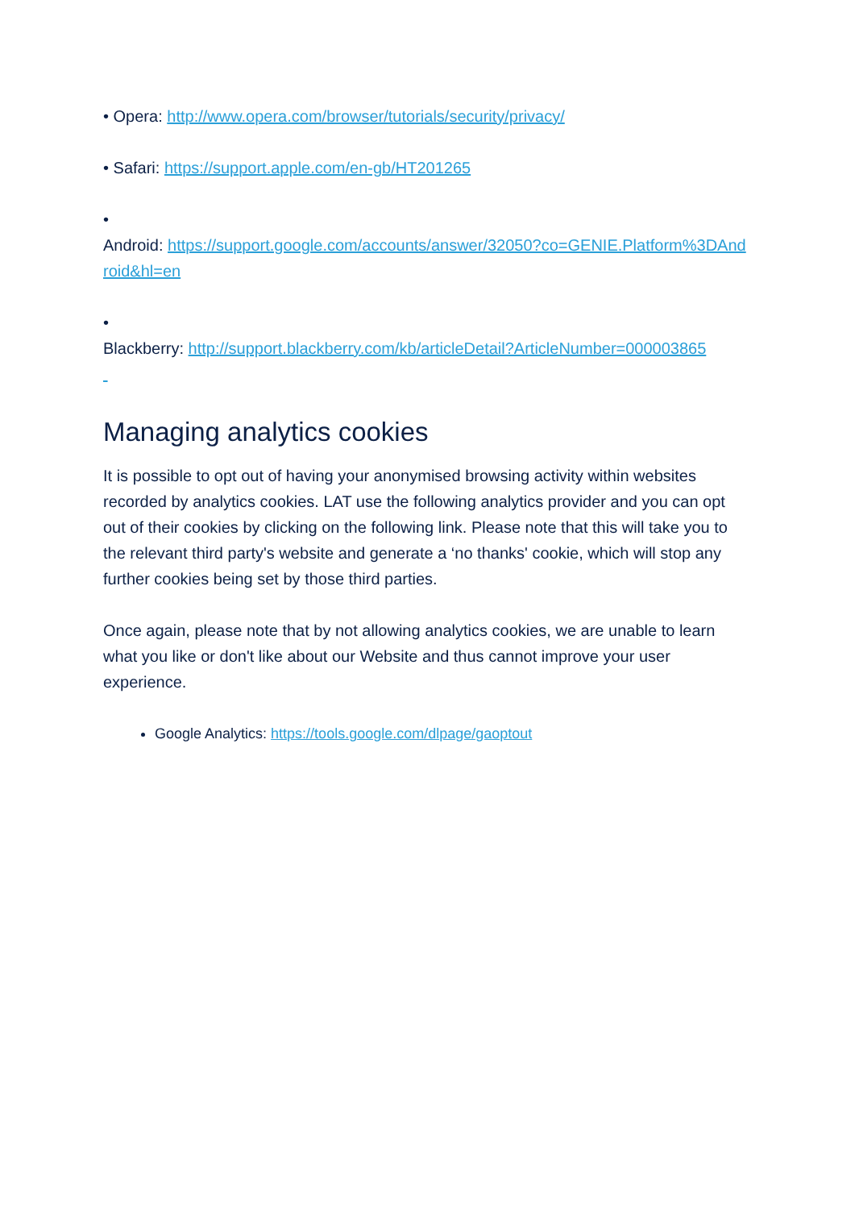• Opera: http://www.opera.com/browser/tutorials/security/privacy/
• Safari: https://support.apple.com/en-gb/HT201265
•
Android: https://support.google.com/accounts/answer/32050?co=GENIE.Platform%3DAndroid&hl=en
•
Blackberry: http://support.blackberry.com/kb/articleDetail?ArticleNumber=000003865
Managing analytics cookies
It is possible to opt out of having your anonymised browsing activity within websites recorded by analytics cookies. LAT use the following analytics provider and you can opt out of their cookies by clicking on the following link. Please note that this will take you to the relevant third party's website and generate a ‘no thanks' cookie, which will stop any further cookies being set by those third parties.
Once again, please note that by not allowing analytics cookies, we are unable to learn what you like or don't like about our Website and thus cannot improve your user experience.
Google Analytics: https://tools.google.com/dlpage/gaoptout